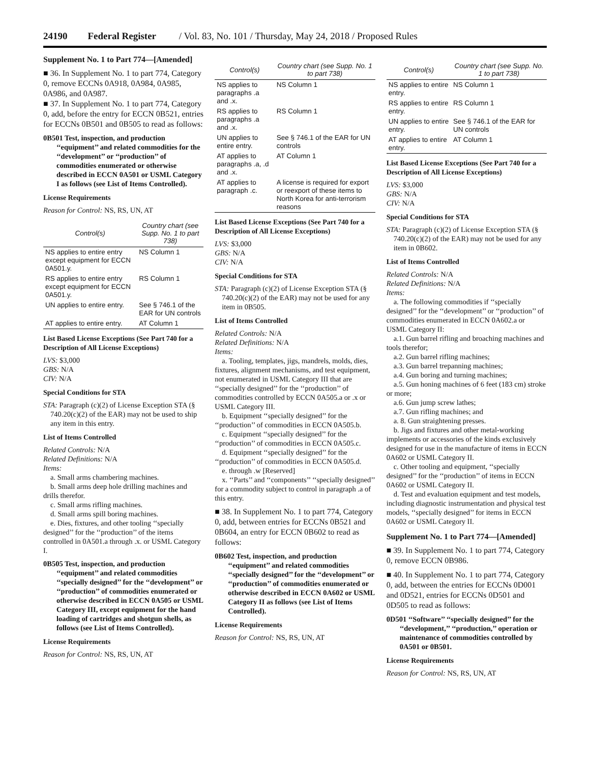24190 Federal Register / Vol. 83, No. 101 / Thursday, May 24, 2018 / Proposed Rules
Supplement No. 1 to Part 774—[Amended]
■ 36. In Supplement No. 1 to part 774, Category 0, remove ECCNs 0A918, 0A984, 0A985, 0A986, and 0A987.
■ 37. In Supplement No. 1 to part 774, Category 0, add, before the entry for ECCN 0B521, entries for ECCNs 0B501 and 0B505 to read as follows:
0B501 Test, inspection, and production ‘‘equipment’’ and related commodities for the ‘‘development’’ or ‘‘production’’ of commodities enumerated or otherwise described in ECCN 0A501 or USML Category I as follows (see List of Items Controlled).
License Requirements
Reason for Control: NS, RS, UN, AT
| Control(s) | Country chart (see Supp. No. 1 to part 738) |
| --- | --- |
| NS applies to entire entry except equipment for ECCN 0A501.y. | NS Column 1 |
| RS applies to entire entry except equipment for ECCN 0A501.y. | RS Column 1 |
| UN applies to entire entry. | See § 746.1 of the EAR for UN controls |
| AT applies to entire entry. | AT Column 1 |
List Based License Exceptions (See Part 740 for a Description of All License Exceptions)
LVS: $3,000
GBS: N/A
CIV: N/A
Special Conditions for STA
STA: Paragraph (c)(2) of License Exception STA (§ 740.20(c)(2) of the EAR) may not be used to ship any item in this entry.
List of Items Controlled
Related Controls: N/A
Related Definitions: N/A
Items:
a. Small arms chambering machines.
b. Small arms deep hole drilling machines and drills therefor.
c. Small arms rifling machines.
d. Small arms spill boring machines.
e. Dies, fixtures, and other tooling ‘‘specially designed’’ for the ‘‘production’’ of the items controlled in 0A501.a through .x. or USML Category I.
0B505 Test, inspection, and production ‘‘equipment’’ and related commodities ‘‘specially designed’’ for the ‘‘development’’ or ‘‘production’’ of commodities enumerated or otherwise described in ECCN 0A505 or USML Category III, except equipment for the hand loading of cartridges and shotgun shells, as follows (see List of Items Controlled).
License Requirements
Reason for Control: NS, RS, UN, AT
| Control(s) | Country chart (see Supp. No. 1 to part 738) |
| --- | --- |
| NS applies to paragraphs .a and .x. | NS Column 1 |
| RS applies to paragraphs .a and .x. | RS Column 1 |
| UN applies to entire entry. | See § 746.1 of the EAR for UN controls |
| AT applies to paragraphs .a, .d and .x. | AT Column 1 |
| AT applies to paragraph .c. | A license is required for export or reexport of these items to North Korea for anti-terrorism reasons |
List Based License Exceptions (See Part 740 for a Description of All License Exceptions)
LVS: $3,000
GBS: N/A
CIV: N/A
Special Conditions for STA
STA: Paragraph (c)(2) of License Exception STA (§ 740.20(c)(2) of the EAR) may not be used for any item in 0B505.
List of Items Controlled
Related Controls: N/A
Related Definitions: N/A
Items:
a. Tooling, templates, jigs, mandrels, molds, dies, fixtures, alignment mechanisms, and test equipment, not enumerated in USML Category III that are ‘‘specially designed’’ for the ‘‘production’’ of commodities controlled by ECCN 0A505.a or .x or USML Category III.
b. Equipment ‘‘specially designed’’ for the ‘‘production’’ of commodities in ECCN 0A505.b.
c. Equipment ‘‘specially designed’’ for the ‘‘production’’ of commodities in ECCN 0A505.c.
d. Equipment ‘‘specially designed’’ for the ‘‘production’’ of commodities in ECCN 0A505.d.
e. through .w [Reserved]
x. ‘‘Parts’’ and ‘‘components’’ ‘‘specially designed’’ for a commodity subject to control in paragraph .a of this entry.
■ 38. In Supplement No. 1 to part 774, Category 0, add, between entries for ECCNs 0B521 and 0B604, an entry for ECCN 0B602 to read as follows:
0B602 Test, inspection, and production ‘‘equipment’’ and related commodities ‘‘specially designed’’ for the ‘‘development’’ or ‘‘production’’ of commodities enumerated or otherwise described in ECCN 0A602 or USML Category II as follows (see List of Items Controlled).
License Requirements
Reason for Control: NS, RS, UN, AT
| Control(s) | Country chart (see Supp. No. 1 to part 738) |
| --- | --- |
| NS applies to entire entry. | NS Column 1 |
| RS applies to entire entry. | RS Column 1 |
| UN applies to entire entry. | See § 746.1 of the EAR for UN controls |
| AT applies to entire entry. | AT Column 1 |
List Based License Exceptions (See Part 740 for a Description of All License Exceptions)
LVS: $3,000
GBS: N/A
CIV: N/A
Special Conditions for STA
STA: Paragraph (c)(2) of License Exception STA (§ 740.20(c)(2) of the EAR) may not be used for any item in 0B602.
List of Items Controlled
Related Controls: N/A
Related Definitions: N/A
Items:
a. The following commodities if ‘‘specially designed’’ for the ‘‘development’’ or ‘‘production’’ of commodities enumerated in ECCN 0A602.a or USML Category II:
a.1. Gun barrel rifling and broaching machines and tools therefor;
a.2. Gun barrel rifling machines;
a.3. Gun barrel trepanning machines;
a.4. Gun boring and turning machines;
a.5. Gun honing machines of 6 feet (183 cm) stroke or more;
a.6. Gun jump screw lathes;
a.7. Gun rifling machines; and
a. 8. Gun straightening presses.
b. Jigs and fixtures and other metal-working implements or accessories of the kinds exclusively designed for use in the manufacture of items in ECCN 0A602 or USML Category II.
c. Other tooling and equipment, ‘‘specially designed’’ for the ‘‘production’’ of items in ECCN 0A602 or USML Category II.
d. Test and evaluation equipment and test models, including diagnostic instrumentation and physical test models, ‘‘specially designed’’ for items in ECCN 0A602 or USML Category II.
Supplement No. 1 to Part 774—[Amended]
■ 39. In Supplement No. 1 to part 774, Category 0, remove ECCN 0B986.
■ 40. In Supplement No. 1 to part 774, Category 0, add, between the entries for ECCNs 0D001 and 0D521, entries for ECCNs 0D501 and 0D505 to read as follows:
0D501 ‘‘Software’’ ‘‘specially designed’’ for the ‘‘development,’’ ‘‘production,’’ operation or maintenance of commodities controlled by 0A501 or 0B501.
License Requirements
Reason for Control: NS, RS, UN, AT